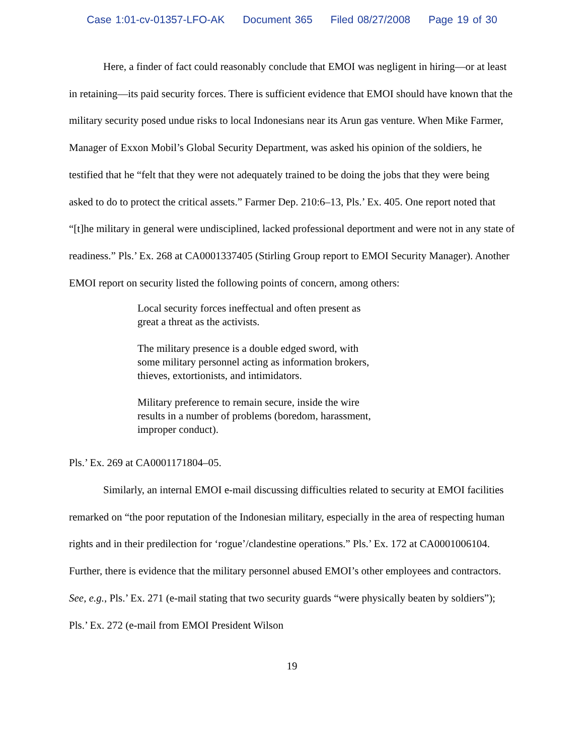Case 1:01-cv-01357-LFO-AK Document 365 Filed 08/27/2008 Page 19 of 30
Here, a finder of fact could reasonably conclude that EMOI was negligent in hiring—or at least in retaining—its paid security forces. There is sufficient evidence that EMOI should have known that the military security posed undue risks to local Indonesians near its Arun gas venture. When Mike Farmer, Manager of Exxon Mobil’s Global Security Department, was asked his opinion of the soldiers, he testified that he “felt that they were not adequately trained to be doing the jobs that they were being asked to do to protect the critical assets.” Farmer Dep. 210:6–13, Pls.’ Ex. 405. One report noted that “[t]he military in general were undisciplined, lacked professional deportment and were not in any state of readiness.” Pls.’ Ex. 268 at CA0001337405 (Stirling Group report to EMOI Security Manager). Another EMOI report on security listed the following points of concern, among others:
Local security forces ineffectual and often present as great a threat as the activists.
The military presence is a double edged sword, with some military personnel acting as information brokers, thieves, extortionists, and intimidators.
Military preference to remain secure, inside the wire results in a number of problems (boredom, harassment, improper conduct).
Pls.’ Ex. 269 at CA0001171804–05.
Similarly, an internal EMOI e-mail discussing difficulties related to security at EMOI facilities remarked on “the poor reputation of the Indonesian military, especially in the area of respecting human rights and in their predilection for ‘rogue’/clandestine operations.” Pls.’ Ex. 172 at CA0001006104. Further, there is evidence that the military personnel abused EMOI’s other employees and contractors. See, e.g., Pls.’ Ex. 271 (e-mail stating that two security guards “were physically beaten by soldiers”); Pls.’ Ex. 272 (e-mail from EMOI President Wilson
19